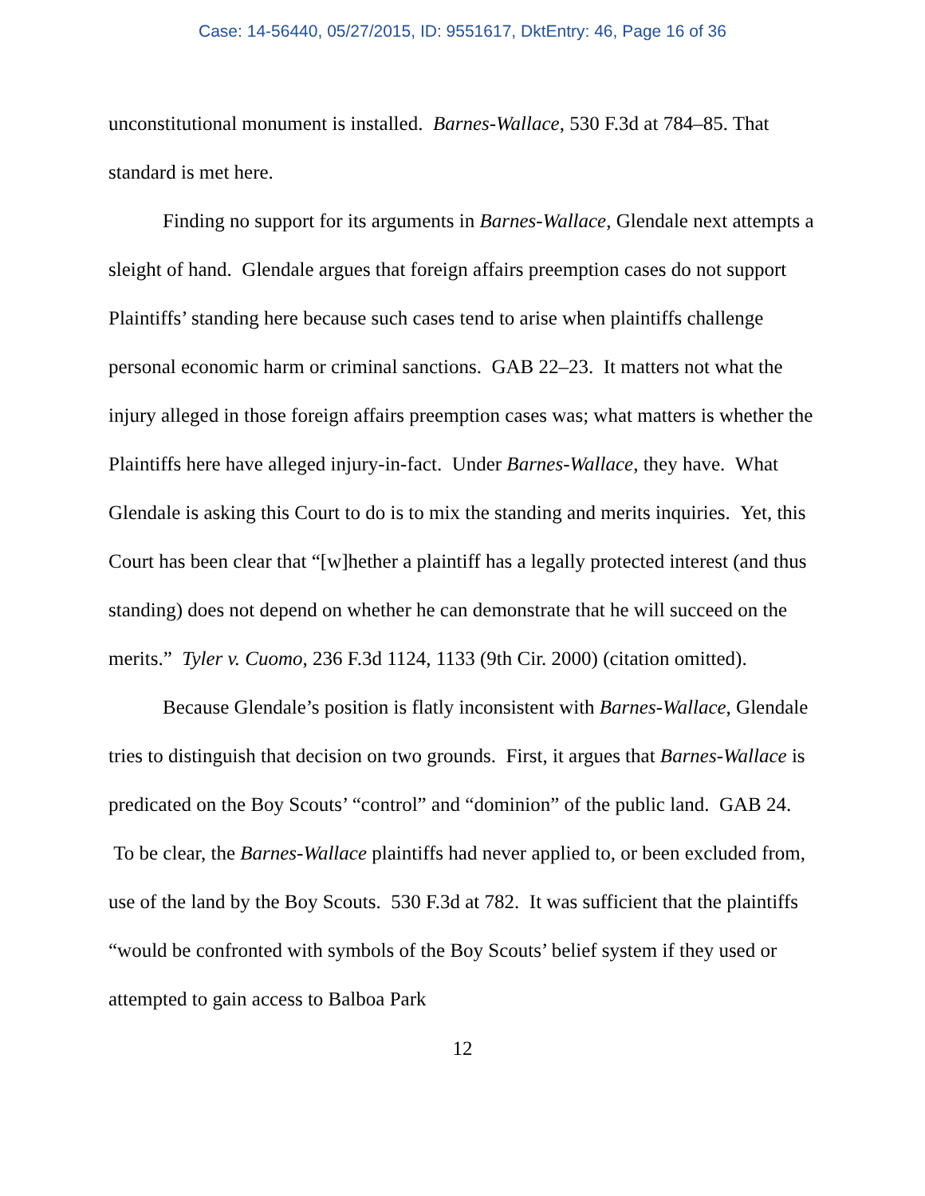Case: 14-56440, 05/27/2015, ID: 9551617, DktEntry: 46, Page 16 of 36
unconstitutional monument is installed. Barnes-Wallace, 530 F.3d at 784–85. That standard is met here.
Finding no support for its arguments in Barnes-Wallace, Glendale next attempts a sleight of hand. Glendale argues that foreign affairs preemption cases do not support Plaintiffs’ standing here because such cases tend to arise when plaintiffs challenge personal economic harm or criminal sanctions. GAB 22–23. It matters not what the injury alleged in those foreign affairs preemption cases was; what matters is whether the Plaintiffs here have alleged injury-in-fact. Under Barnes-Wallace, they have. What Glendale is asking this Court to do is to mix the standing and merits inquiries. Yet, this Court has been clear that “[w]hether a plaintiff has a legally protected interest (and thus standing) does not depend on whether he can demonstrate that he will succeed on the merits.” Tyler v. Cuomo, 236 F.3d 1124, 1133 (9th Cir. 2000) (citation omitted).
Because Glendale’s position is flatly inconsistent with Barnes-Wallace, Glendale tries to distinguish that decision on two grounds. First, it argues that Barnes-Wallace is predicated on the Boy Scouts’ “control” and “dominion” of the public land. GAB 24. To be clear, the Barnes-Wallace plaintiffs had never applied to, or been excluded from, use of the land by the Boy Scouts. 530 F.3d at 782. It was sufficient that the plaintiffs “would be confronted with symbols of the Boy Scouts’ belief system if they used or attempted to gain access to Balboa Park
12